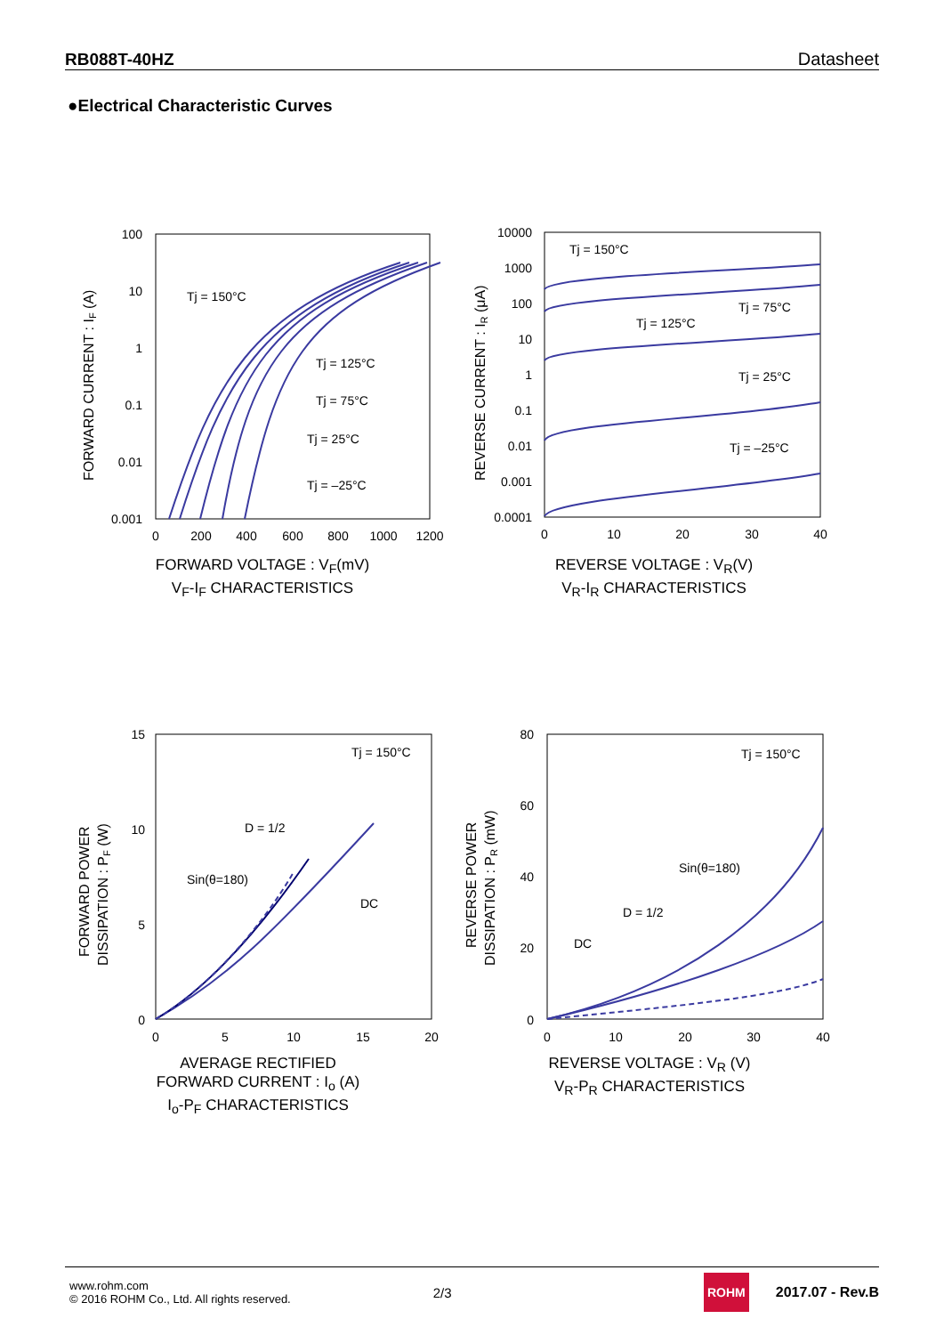RB088T-40HZ Datasheet
●Electrical Characteristic Curves
FORWARD CURRENT : IF (A)
100
10
1
0.1
0.01
0.001
0
200
400
600
800
1000
1200
Tj = 150°C
Tj = 125°C
Tj = 75°C
Tj = 25°C
Tj = –25°C
FORWARD VOLTAGE : V<sub>F</sub>(mV)
V<sub>F</sub>-I<sub>F</sub> CHARACTERISTICS
REVERSE CURRENT : IR (μA)
10000
1000
100
10
1
0.1
0.01
0.001
0.0001
0
10
20
30
40
Tj = 150°C
Tj = 125°C
Tj = 75°C
Tj = 25°C
Tj = –25°C
REVERSE VOLTAGE : V<sub>R</sub>(V)
V<sub>R</sub>-I<sub>R</sub> CHARACTERISTICS
FORWARD POWER
DISSIPATION : PF (W)
15
10
5
0
0
5
10
15
20
Tj = 150°C
D = 1/2
Sin(θ=180)
DC
AVERAGE RECTIFIED
FORWARD CURRENT : I<sub>o</sub> (A)
I<sub>o</sub>-P<sub>F</sub> CHARACTERISTICS
REVERSE POWER
DISSIPATION : PR (mW)
80
60
40
20
0
0
10
20
30
40
Tj = 150°C
Sin(θ=180)
D = 1/2
DC
REVERSE VOLTAGE : V<sub>R</sub> (V)
V<sub>R</sub>-P<sub>R</sub> CHARACTERISTICS
www.rohm.com
© 2016 ROHM Co., Ltd. All rights reserved.
2/3
ROHM
2017.07 - Rev.B